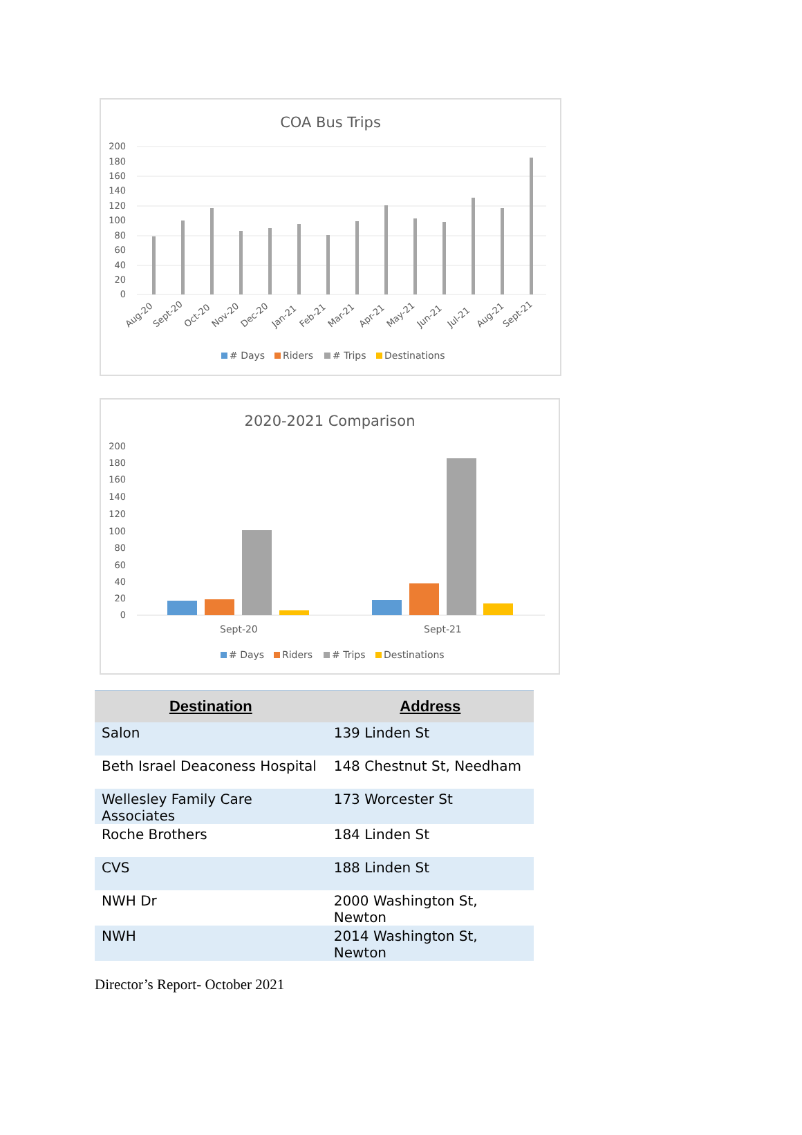COA Bus Trips
200
180
160
140
120
100
80
60
40
20
0
Aug-20
Sept-20
Oct-20
Nov-20
Dec-20
Jan-21
Feb-21
Mar-21
Apr-21
May-21
Jun-21
Jul-21
Aug-21
Sept-21
# Days
Riders
# Trips
Destinations
2020-2021 Comparison
200
180
160
140
120
100
80
60
40
20
0
Sept-20
Sept-21
# Days
Riders
# Trips
Destinations
| Destination | Address |
| --- | --- |
| Salon | 139 Linden St |
| Beth Israel Deaconess Hospital | 148 Chestnut St, Needham |
| Wellesley Family Care Associates | 173 Worcester St |
| Roche Brothers | 184 Linden St |
| CVS | 188 Linden St |
| NWH Dr | 2000 Washington St, Newton |
| NWH | 2014 Washington St, Newton |
Director’s Report- October 2021